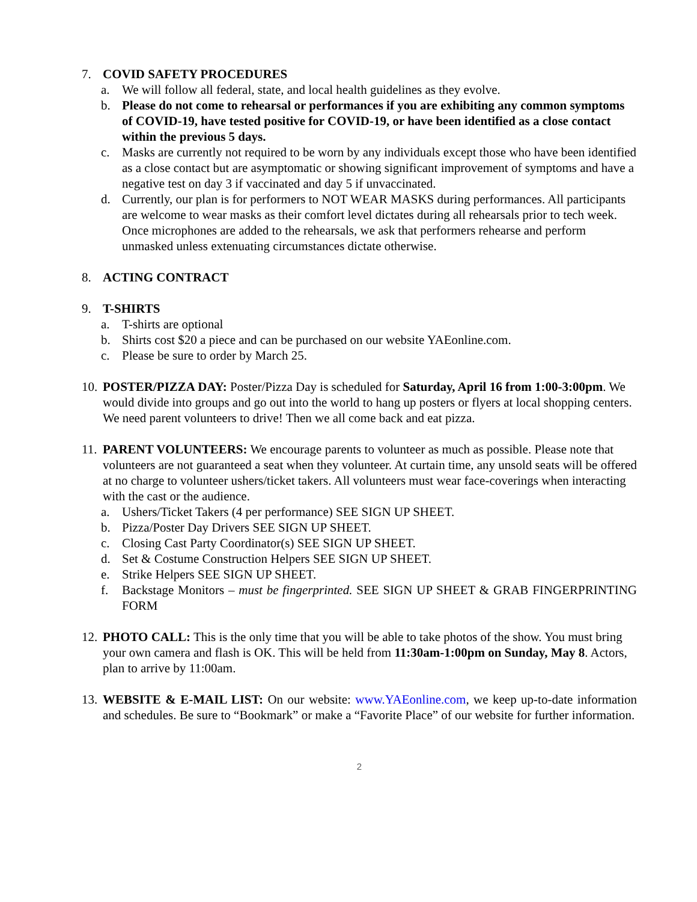7. COVID SAFETY PROCEDURES
a. We will follow all federal, state, and local health guidelines as they evolve.
b. Please do not come to rehearsal or performances if you are exhibiting any common symptoms of COVID-19, have tested positive for COVID-19, or have been identified as a close contact within the previous 5 days.
c. Masks are currently not required to be worn by any individuals except those who have been identified as a close contact but are asymptomatic or showing significant improvement of symptoms and have a negative test on day 3 if vaccinated and day 5 if unvaccinated.
d. Currently, our plan is for performers to NOT WEAR MASKS during performances. All participants are welcome to wear masks as their comfort level dictates during all rehearsals prior to tech week. Once microphones are added to the rehearsals, we ask that performers rehearse and perform unmasked unless extenuating circumstances dictate otherwise.
8. ACTING CONTRACT
9. T-SHIRTS
a. T-shirts are optional
b. Shirts cost $20 a piece and can be purchased on our website YAEonline.com.
c. Please be sure to order by March 25.
10.
POSTER/PIZZA DAY: Poster/Pizza Day is scheduled for Saturday, April 16 from 1:00-3:00pm. We would divide into groups and go out into the world to hang up posters or flyers at local shopping centers. We need parent volunteers to drive! Then we all come back and eat pizza.
11.
PARENT VOLUNTEERS: We encourage parents to volunteer as much as possible. Please note that volunteers are not guaranteed a seat when they volunteer. At curtain time, any unsold seats will be offered at no charge to volunteer ushers/ticket takers. All volunteers must wear face-coverings when interacting with the cast or the audience.
a. Ushers/Ticket Takers (4 per performance) SEE SIGN UP SHEET.
b. Pizza/Poster Day Drivers SEE SIGN UP SHEET.
c. Closing Cast Party Coordinator(s) SEE SIGN UP SHEET.
d. Set & Costume Construction Helpers SEE SIGN UP SHEET.
e. Strike Helpers SEE SIGN UP SHEET.
f. Backstage Monitors – must be fingerprinted. SEE SIGN UP SHEET & GRAB FINGERPRINTING FORM
12.
PHOTO CALL: This is the only time that you will be able to take photos of the show. You must bring your own camera and flash is OK. This will be held from 11:30am-1:00pm on Sunday, May 8. Actors, plan to arrive by 11:00am.
13.
WEBSITE & E-MAIL LIST: On our website: www.YAEonline.com, we keep up-to-date information and schedules. Be sure to “Bookmark” or make a “Favorite Place” of our website for further information.
2